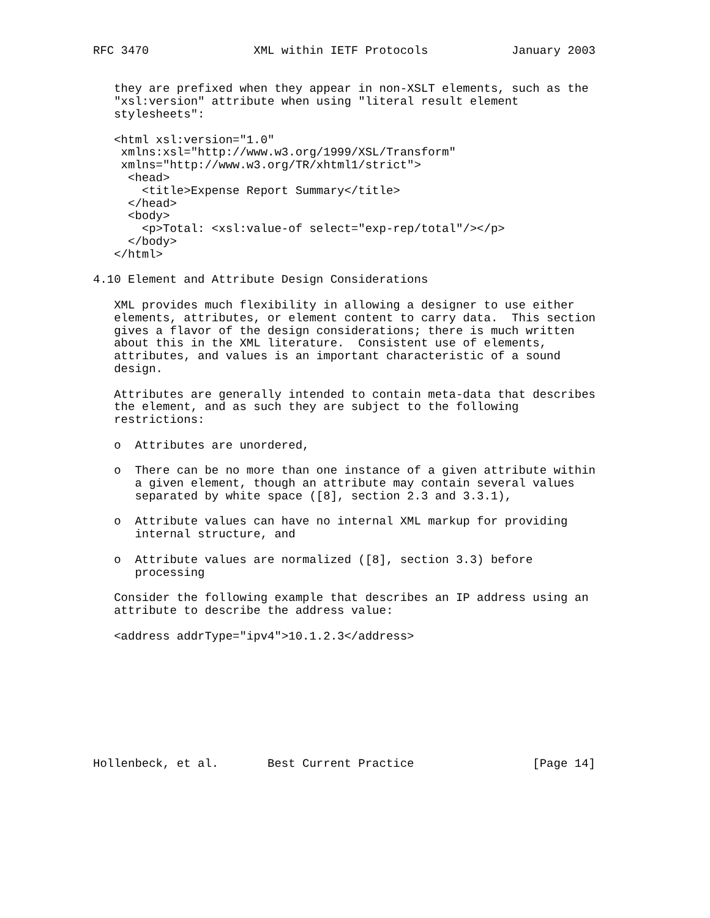RFC 3470               XML within IETF Protocols            January 2003


   they are prefixed when they appear in non-XSLT elements, such as the
   "xsl:version" attribute when using "literal result element
   stylesheets":

   <html xsl:version="1.0"
    xmlns:xsl="http://www.w3.org/1999/XSL/Transform"
    xmlns="http://www.w3.org/TR/xhtml1/strict">
     <head>
       <title>Expense Report Summary</title>
     </head>
     <body>
       <p>Total: <xsl:value-of select="exp-rep/total"/></p>
     </body>
   </html>

4.10 Element and Attribute Design Considerations

   XML provides much flexibility in allowing a designer to use either
   elements, attributes, or element content to carry data.  This section
   gives a flavor of the design considerations; there is much written
   about this in the XML literature.  Consistent use of elements,
   attributes, and values is an important characteristic of a sound
   design.

   Attributes are generally intended to contain meta-data that describes
   the element, and as such they are subject to the following
   restrictions:

   o  Attributes are unordered,

   o  There can be no more than one instance of a given attribute within
      a given element, though an attribute may contain several values
      separated by white space ([8], section 2.3 and 3.3.1),

   o  Attribute values can have no internal XML markup for providing
      internal structure, and

   o  Attribute values are normalized ([8], section 3.3) before
      processing

   Consider the following example that describes an IP address using an
   attribute to describe the address value:

   <address addrType="ipv4">10.1.2.3</address>









Hollenbeck, et al.       Best Current Practice                 [Page 14]